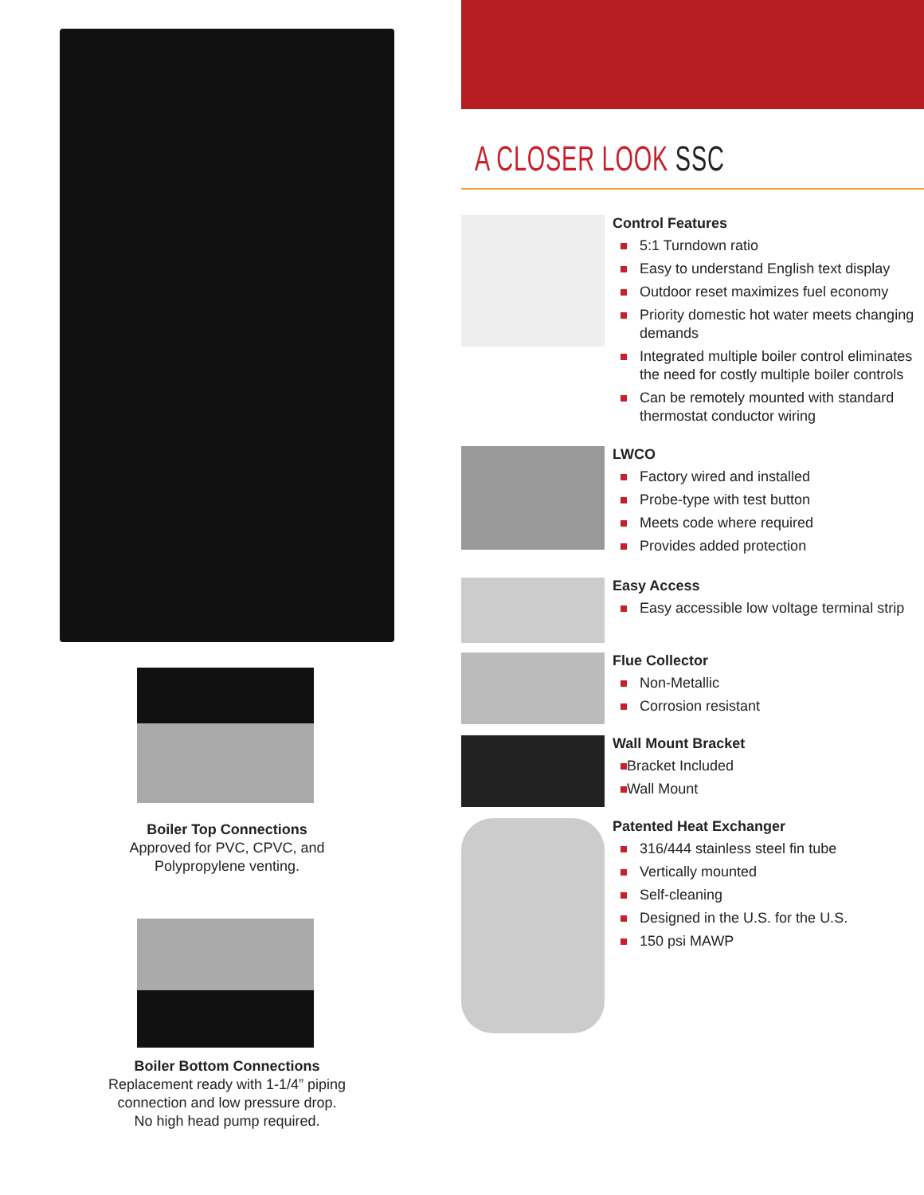Boiler Top Connections
Approved for PVC, CPVC, and
Polypropylene venting.
Boiler Bottom Connections
Replacement ready with 1-1/4” piping
connection and low pressure drop.
No high head pump required.
A CLOSER LOOK SSC
Control Features
5:1 Turndown ratio
Easy to understand English text display
Outdoor reset maximizes fuel economy
Priority domestic hot water meets changing demands
Integrated multiple boiler control eliminates the need for costly multiple boiler controls
Can be remotely mounted with standard thermostat conductor wiring
LWCO
Factory wired and installed
Probe-type with test button
Meets code where required
Provides added protection
Easy Access
Easy accessible low voltage terminal strip
Flue Collector
Non-Metallic
Corrosion resistant
Wall Mount Bracket
Bracket Included
Wall Mount
Patented Heat Exchanger
316/444 stainless steel fin tube
Vertically mounted
Self-cleaning
Designed in the U.S. for the U.S.
150 psi MAWP